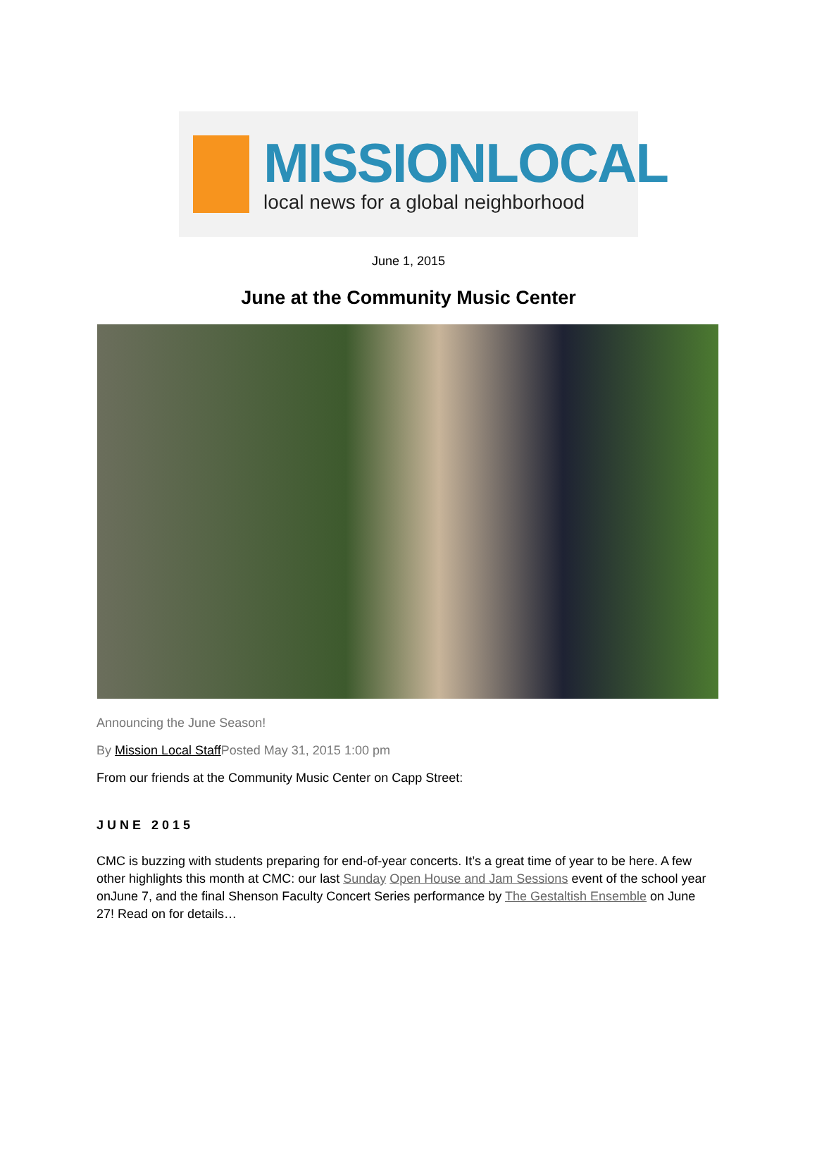MISSIONLOCAL
local news for a global neighborhood
June 1, 2015
June at the Community Music Center
Announcing the June Season!
By Mission Local Staff Posted May 31, 2015 1:00 pm
From our friends at the Community Music Center on Capp Street:
JUNE 2015
CMC is buzzing with students preparing for end-of-year concerts. It’s a great time of year to be here. A few other highlights this month at CMC: our last Sunday Open House and Jam Sessions event of the school year onJune 7, and the final Shenson Faculty Concert Series performance by The Gestaltish Ensemble on June 27! Read on for details…